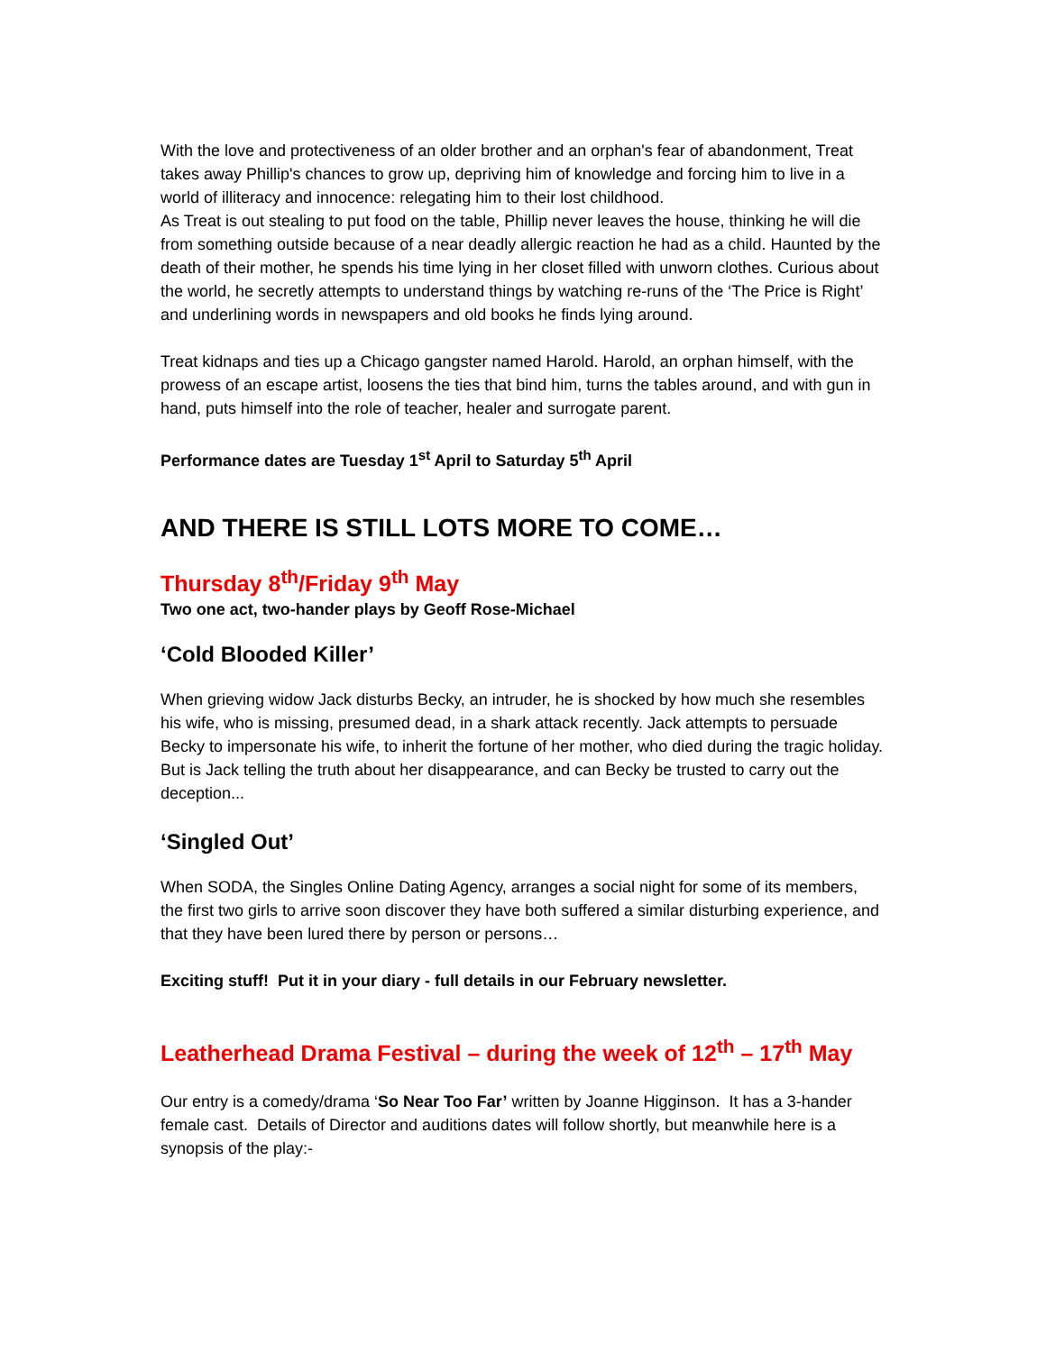With the love and protectiveness of an older brother and an orphan's fear of abandonment, Treat takes away Phillip's chances to grow up, depriving him of knowledge and forcing him to live in a world of illiteracy and innocence: relegating him to their lost childhood.
As Treat is out stealing to put food on the table, Phillip never leaves the house, thinking he will die from something outside because of a near deadly allergic reaction he had as a child. Haunted by the death of their mother, he spends his time lying in her closet filled with unworn clothes. Curious about the world, he secretly attempts to understand things by watching re-runs of the ‘The Price is Right’ and underlining words in newspapers and old books he finds lying around.
Treat kidnaps and ties up a Chicago gangster named Harold. Harold, an orphan himself, with the prowess of an escape artist, loosens the ties that bind him, turns the tables around, and with gun in hand, puts himself into the role of teacher, healer and surrogate parent.
Performance dates are Tuesday 1<sup>st</sup> April to Saturday 5<sup>th</sup> April
AND THERE IS STILL LOTS MORE TO COME…
Thursday 8<sup>th</sup>/Friday 9<sup>th</sup> May
Two one act, two-hander plays by Geoff Rose-Michael
‘Cold Blooded Killer’
When grieving widow Jack disturbs Becky, an intruder, he is shocked by how much she resembles his wife, who is missing, presumed dead, in a shark attack recently. Jack attempts to persuade Becky to impersonate his wife, to inherit the fortune of her mother, who died during the tragic holiday. But is Jack telling the truth about her disappearance, and can Becky be trusted to carry out the deception...
‘Singled Out’
When SODA, the Singles Online Dating Agency, arranges a social night for some of its members, the first two girls to arrive soon discover they have both suffered a similar disturbing experience, and that they have been lured there by person or persons…
Exciting stuff! Put it in your diary - full details in our February newsletter.
Leatherhead Drama Festival – during the week of 12<sup>th</sup> – 17<sup>th</sup> May
Our entry is a comedy/drama ‘So Near Too Far’ written by Joanne Higginson. It has a 3-hander female cast. Details of Director and auditions dates will follow shortly, but meanwhile here is a synopsis of the play:-